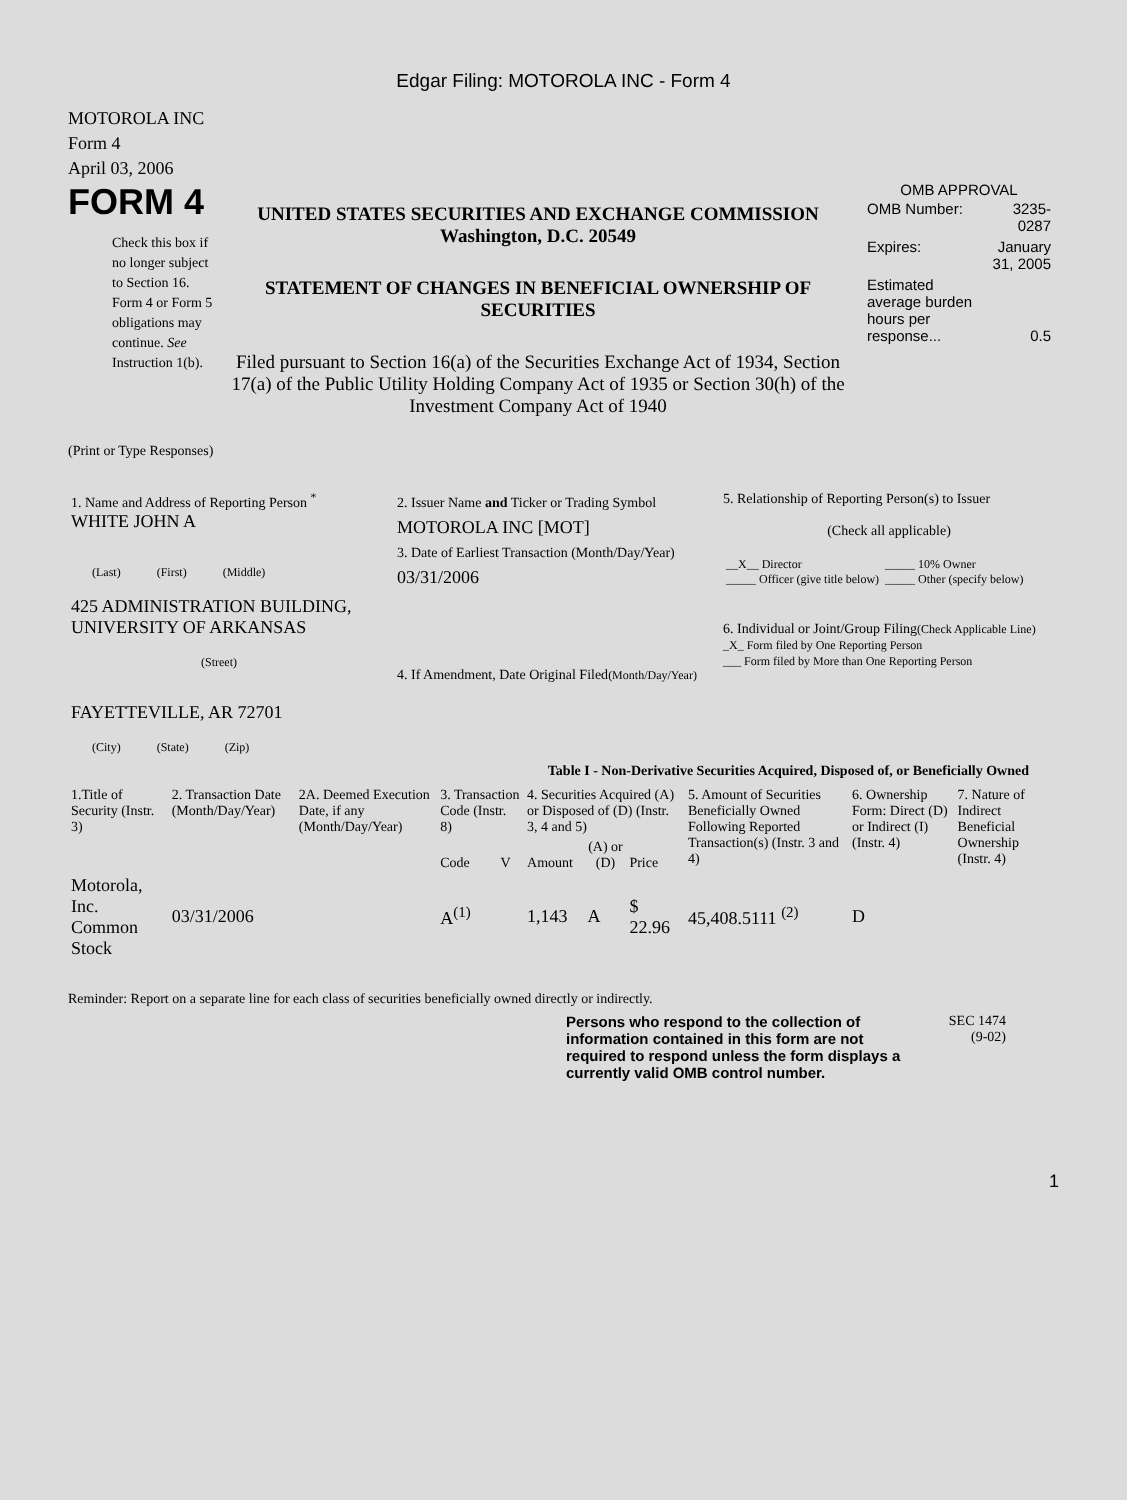Edgar Filing: MOTOROLA INC - Form 4
MOTOROLA INC
Form 4
April 03, 2006
FORM 4
Check this box if no longer subject to Section 16. Form 4 or Form 5 obligations may continue. See Instruction 1(b).
UNITED STATES SECURITIES AND EXCHANGE COMMISSION
Washington, D.C. 20549
STATEMENT OF CHANGES IN BENEFICIAL OWNERSHIP OF SECURITIES
Filed pursuant to Section 16(a) of the Securities Exchange Act of 1934, Section 17(a) of the Public Utility Holding Company Act of 1935 or Section 30(h) of the Investment Company Act of 1940
OMB APPROVAL
| OMB Number: | 3235-0287 |
| Expires: | January 31, 2005 |
| Estimated average burden hours per response... | 0.5 |
(Print or Type Responses)
| 1. Name and Address of Reporting Person <sup>*</sup> WHITE JOHN A (Last) (First) (Middle) 425 ADMINISTRATION BUILDING, UNIVERSITY OF ARKANSAS (Street) FAYETTEVILLE, AR 72701 (City) (State) (Zip) | 2. Issuer Name and Ticker or Trading Symbol MOTOROLA INC [MOT] 3. Date of Earliest Transaction (Month/Day/Year) 03/31/2006 4. If Amendment, Date Original Filed (Month/Day/Year) | 5. Relationship of Reporting Person(s) to Issuer (Check all applicable) / __X__ Director _____ Officer (give title below) / _____ 10% Owner _____ Other (specify below) / 6. Individual or Joint/Group Filing (Check Applicable Line) _X_ Form filed by One Reporting Person ___ Form filed by More than One Reporting Person |
Table I - Non-Derivative Securities Acquired, Disposed of, or Beneficially Owned
| 1.Title of Security (Instr. 3) | 2. Transaction Date (Month/Day/Year) | 2A. Deemed Execution Date, if any (Month/Day/Year) | 3. Transaction Code (Instr. 8) | | 4. Securities Acquired (A) or Disposed of (D) (Instr. 3, 4 and 5) | | | 5. Amount of Securities Beneficially Owned Following Reported Transaction(s) (Instr. 3 and 4) | 6. Ownership Form: Direct (D) or Indirect (I) (Instr. 4) | 7. Nature of Indirect Beneficial Ownership (Instr. 4) |
| --- | --- | --- | --- | --- | --- | --- | --- | --- | --- | --- |
| | | | Code | V | Amount | (A) or (D) | Price | | | |
| Motorola, Inc. Common Stock | 03/31/2006 | | A<sup>(1)</sup> | | 1,143 | A | $ 22.96 | 45,408.5111 <sup>(2)</sup> | D | |
Reminder: Report on a separate line for each class of securities beneficially owned directly or indirectly.
Persons who respond to the collection of information contained in this form are not required to respond unless the form displays a currently valid OMB control number.
SEC 1474
(9-02)
1